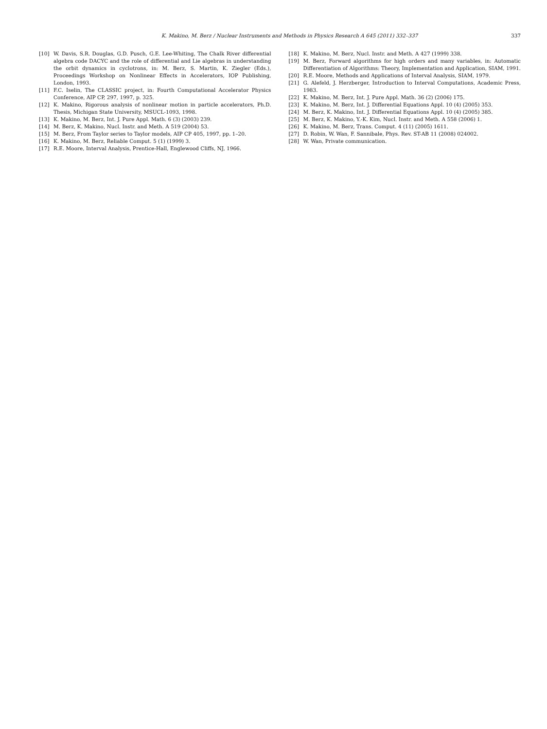K. Makino, M. Berz / Nuclear Instruments and Methods in Physics Research A 645 (2011) 332–337 337
[10] W. Davis, S.R. Douglas, G.D. Pusch, G.E. Lee-Whiting, The Chalk River differential algebra code DACYC and the role of differential and Lie algebras in understanding the orbit dynamics in cyclotrons, in: M. Berz, S. Martin, K. Ziegler (Eds.), Proceedings Workshop on Nonlinear Effects in Accelerators, IOP Publishing, London, 1993.
[11] F.C. Iselin, The CLASSIC project, in: Fourth Computational Accelerator Physics Conference, AIP CP, 297, 1997, p. 325.
[12] K. Makino, Rigorous analysis of nonlinear motion in particle accelerators, Ph.D. Thesis, Michigan State University, MSUCL-1093, 1998.
[13] K. Makino, M. Berz, Int. J. Pure Appl. Math. 6 (3) (2003) 239.
[14] M. Berz, K. Makino, Nucl. Instr. and Meth. A 519 (2004) 53.
[15] M. Berz, From Taylor series to Taylor models, AIP CP 405, 1997, pp. 1–20.
[16] K. Makino, M. Berz, Reliable Comput. 5 (1) (1999) 3.
[17] R.E. Moore, Interval Analysis, Prentice-Hall, Englewood Cliffs, NJ, 1966.
[18] K. Makino, M. Berz, Nucl. Instr. and Meth. A 427 (1999) 338.
[19] M. Berz, Forward algorithms for high orders and many variables, in: Automatic Differentiation of Algorithms: Theory, Implementation and Application, SIAM, 1991.
[20] R.E. Moore, Methods and Applications of Interval Analysis, SIAM, 1979.
[21] G. Alefeld, J. Herzberger, Introduction to Interval Computations, Academic Press, 1983.
[22] K. Makino, M. Berz, Int. J. Pure Appl. Math. 36 (2) (2006) 175.
[23] K. Makino, M. Berz, Int. J. Differential Equations Appl. 10 (4) (2005) 353.
[24] M. Berz, K. Makino, Int. J. Differential Equations Appl. 10 (4) (2005) 385.
[25] M. Berz, K. Makino, Y.-K. Kim, Nucl. Instr. and Meth. A 558 (2006) 1.
[26] K. Makino, M. Berz, Trans. Comput. 4 (11) (2005) 1611.
[27] D. Robin, W. Wan, F. Sannibale, Phys. Rev. ST-AB 11 (2008) 024002.
[28] W. Wan, Private communication.